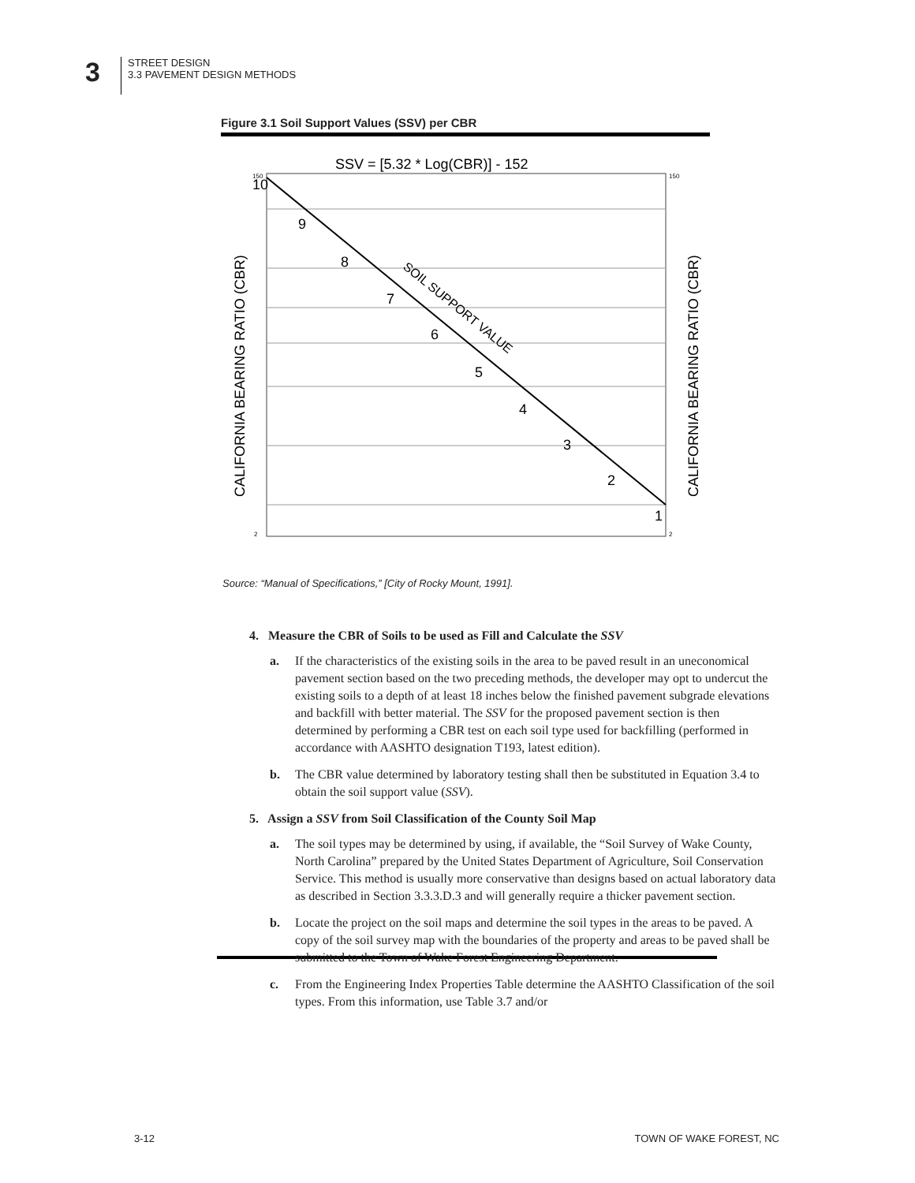3
STREET DESIGN
3.3 PAVEMENT DESIGN METHODS
Figure 3.1 Soil Support Values (SSV) per CBR
SSV = [5.32 * Log(CBR)] - 152
10
9
8
7
6
5
4
3
2
1
SOIL SUPPORT VALUE
CALIFORNIA BEARING RATIO (CBR)
CALIFORNIA BEARING RATIO (CBR)
150
2
150
2
Source: “Manual of Specifications,” [City of Rocky Mount, 1991].
4. Measure the CBR of Soils to be used as Fill and Calculate the SSV
a. If the characteristics of the existing soils in the area to be paved result in an uneconomical pavement section based on the two preceding methods, the developer may opt to undercut the existing soils to a depth of at least 18 inches below the finished pavement subgrade elevations and backfill with better material. The SSV for the proposed pavement section is then determined by performing a CBR test on each soil type used for backfilling (performed in accordance with AASHTO designation T193, latest edition).
b. The CBR value determined by laboratory testing shall then be substituted in Equation 3.4 to obtain the soil support value (SSV).
5. Assign a SSV from Soil Classification of the County Soil Map
a. The soil types may be determined by using, if available, the “Soil Survey of Wake County, North Carolina” prepared by the United States Department of Agriculture, Soil Conservation Service. This method is usually more conservative than designs based on actual laboratory data as described in Section 3.3.3.D.3 and will generally require a thicker pavement section.
b. Locate the project on the soil maps and determine the soil types in the areas to be paved. A copy of the soil survey map with the boundaries of the property and areas to be paved shall be submitted to the Town of Wake Forest Engineering Department.
c. From the Engineering Index Properties Table determine the AASHTO Classification of the soil types. From this information, use Table 3.7 and/or
3-12 TOWN OF WAKE FOREST, NC